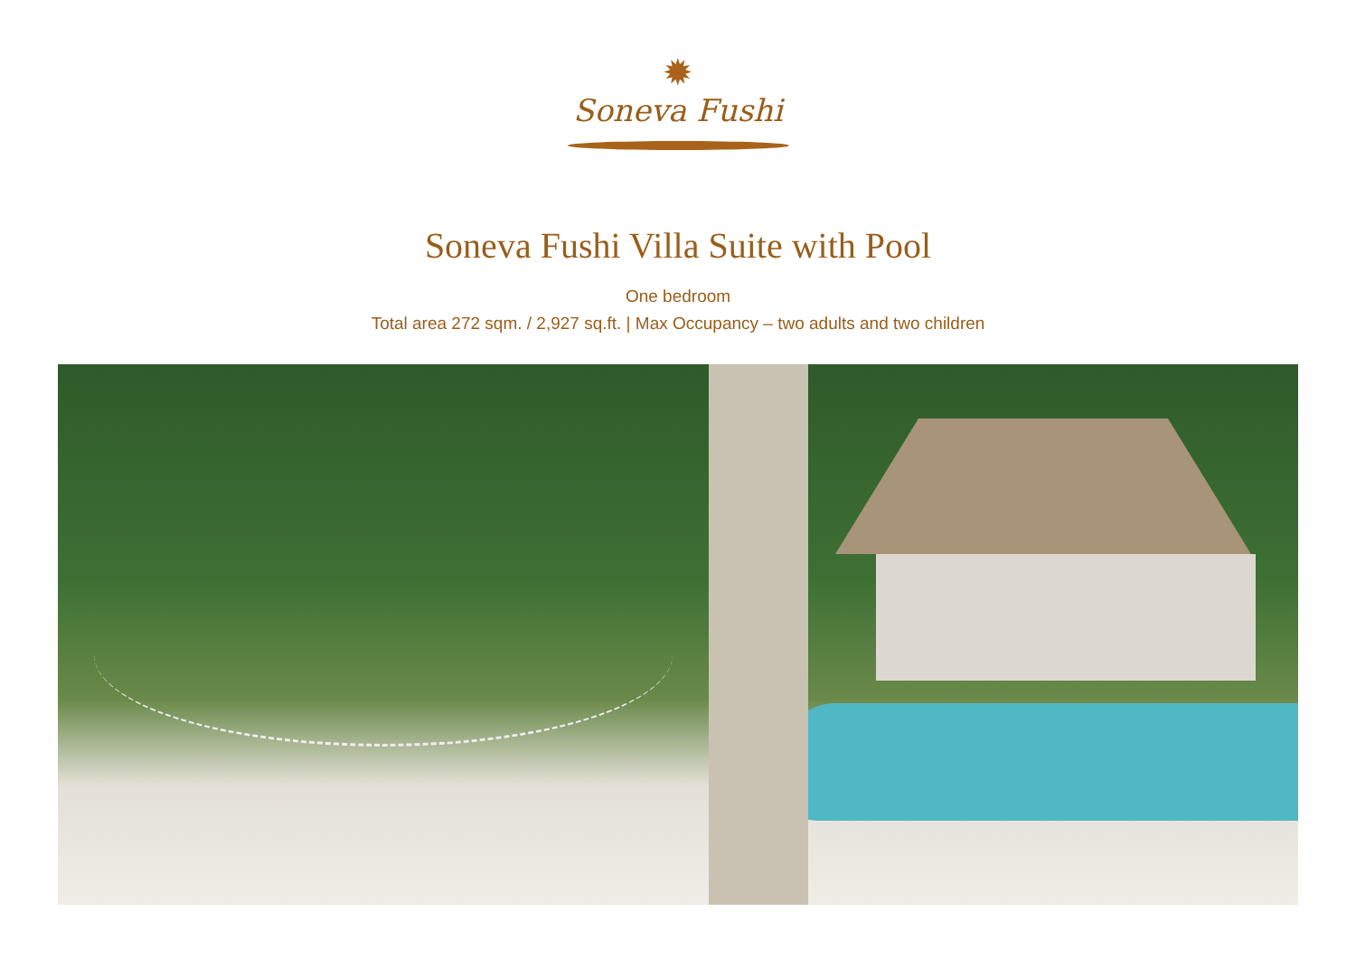✹
Soneva Fushi
Soneva Fushi Villa Suite with Pool
One bedroom
Total area 272 sqm. / 2,927 sq.ft. | Max Occupancy – two adults and two children